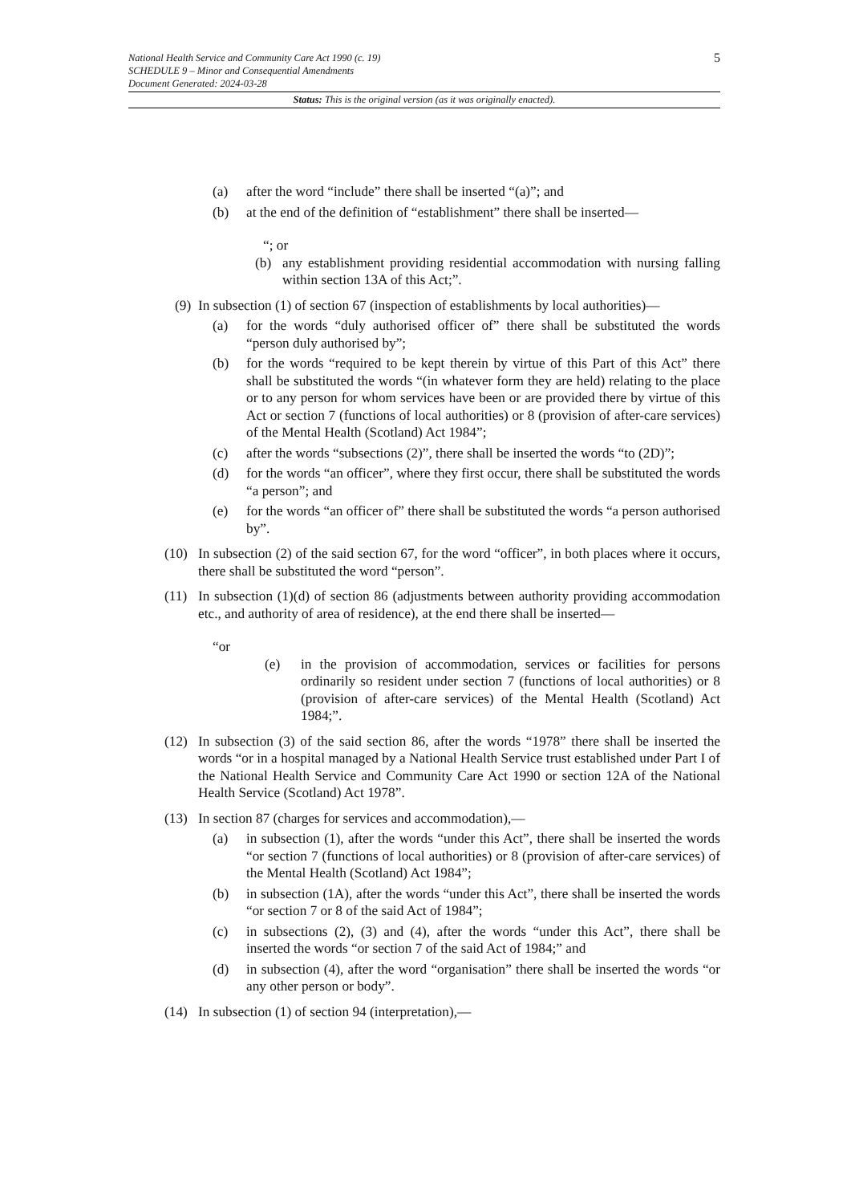5
National Health Service and Community Care Act 1990 (c. 19)
SCHEDULE 9 – Minor and Consequential Amendments
Document Generated: 2024-03-28
Status: This is the original version (as it was originally enacted).
(a) after the word “include” there shall be inserted “(a)”; and
(b) at the end of the definition of “establishment” there shall be inserted—
“; or
(b) any establishment providing residential accommodation with nursing falling within section 13A of this Act;”.
(9) In subsection (1) of section 67 (inspection of establishments by local authorities)—
(a) for the words “duly authorised officer of” there shall be substituted the words “person duly authorised by”;
(b) for the words “required to be kept therein by virtue of this Part of this Act” there shall be substituted the words “(in whatever form they are held) relating to the place or to any person for whom services have been or are provided there by virtue of this Act or section 7 (functions of local authorities) or 8 (provision of after-care services) of the Mental Health (Scotland) Act 1984”;
(c) after the words “subsections (2)”, there shall be inserted the words “to (2D)”;
(d) for the words “an officer”, where they first occur, there shall be substituted the words “a person”; and
(e) for the words “an officer of” there shall be substituted the words “a person authorised by”.
(10) In subsection (2) of the said section 67, for the word “officer”, in both places where it occurs, there shall be substituted the word “person”.
(11) In subsection (1)(d) of section 86 (adjustments between authority providing accommodation etc., and authority of area of residence), at the end there shall be inserted—
“or
(e) in the provision of accommodation, services or facilities for persons ordinarily so resident under section 7 (functions of local authorities) or 8 (provision of after-care services) of the Mental Health (Scotland) Act 1984;”.
(12) In subsection (3) of the said section 86, after the words “1978” there shall be inserted the words “or in a hospital managed by a National Health Service trust established under Part I of the National Health Service and Community Care Act 1990 or section 12A of the National Health Service (Scotland) Act 1978”.
(13) In section 87 (charges for services and accommodation),—
(a) in subsection (1), after the words “under this Act”, there shall be inserted the words “or section 7 (functions of local authorities) or 8 (provision of after-care services) of the Mental Health (Scotland) Act 1984”;
(b) in subsection (1A), after the words “under this Act”, there shall be inserted the words “or section 7 or 8 of the said Act of 1984”;
(c) in subsections (2), (3) and (4), after the words “under this Act”, there shall be inserted the words “or section 7 of the said Act of 1984;” and
(d) in subsection (4), after the word “organisation” there shall be inserted the words “or any other person or body”.
(14) In subsection (1) of section 94 (interpretation),—